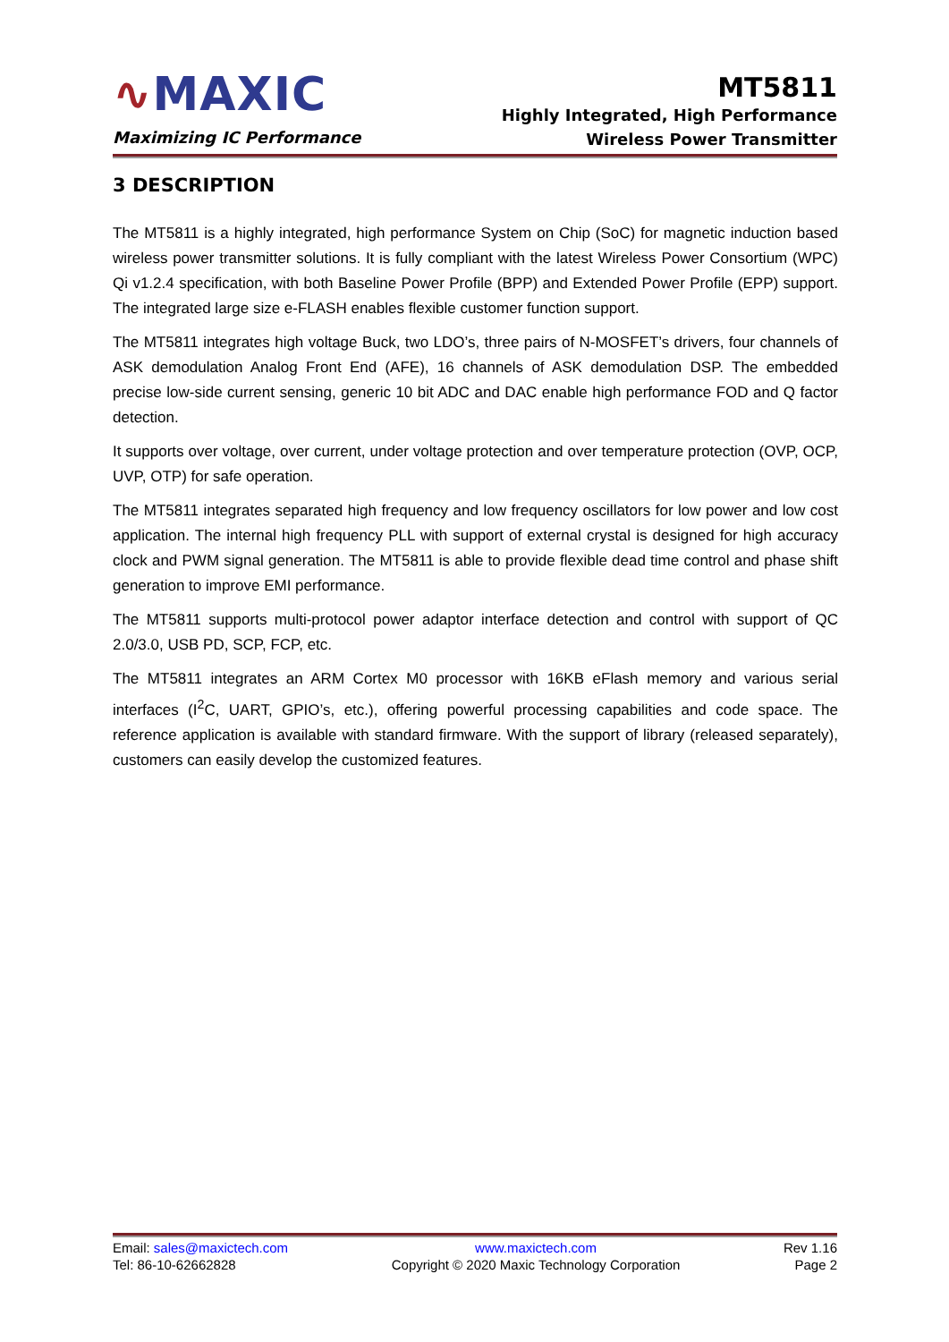∿MAXIC
Maximizing IC Performance
MT5811
Highly Integrated, High Performance
Wireless Power Transmitter
3 DESCRIPTION
The MT5811 is a highly integrated, high performance System on Chip (SoC) for magnetic induction based wireless power transmitter solutions. It is fully compliant with the latest Wireless Power Consortium (WPC) Qi v1.2.4 specification, with both Baseline Power Profile (BPP) and Extended Power Profile (EPP) support. The integrated large size e-FLASH enables flexible customer function support.
The MT5811 integrates high voltage Buck, two LDO’s, three pairs of N-MOSFET’s drivers, four channels of ASK demodulation Analog Front End (AFE), 16 channels of ASK demodulation DSP. The embedded precise low-side current sensing, generic 10 bit ADC and DAC enable high performance FOD and Q factor detection.
It supports over voltage, over current, under voltage protection and over temperature protection (OVP, OCP, UVP, OTP) for safe operation.
The MT5811 integrates separated high frequency and low frequency oscillators for low power and low cost application. The internal high frequency PLL with support of external crystal is designed for high accuracy clock and PWM signal generation. The MT5811 is able to provide flexible dead time control and phase shift generation to improve EMI performance.
The MT5811 supports multi-protocol power adaptor interface detection and control with support of QC 2.0/3.0, USB PD, SCP, FCP, etc.
The MT5811 integrates an ARM Cortex M0 processor with 16KB eFlash memory and various serial interfaces (I<sup>2</sup>C, UART, GPIO’s, etc.), offering powerful processing capabilities and code space. The reference application is available with standard firmware. With the support of library (released separately), customers can easily develop the customized features.
Email: sales@maxictech.com
Tel: 86-10-62662828
www.maxictech.com
Copyright © 2020 Maxic Technology Corporation
Rev 1.16
Page 2